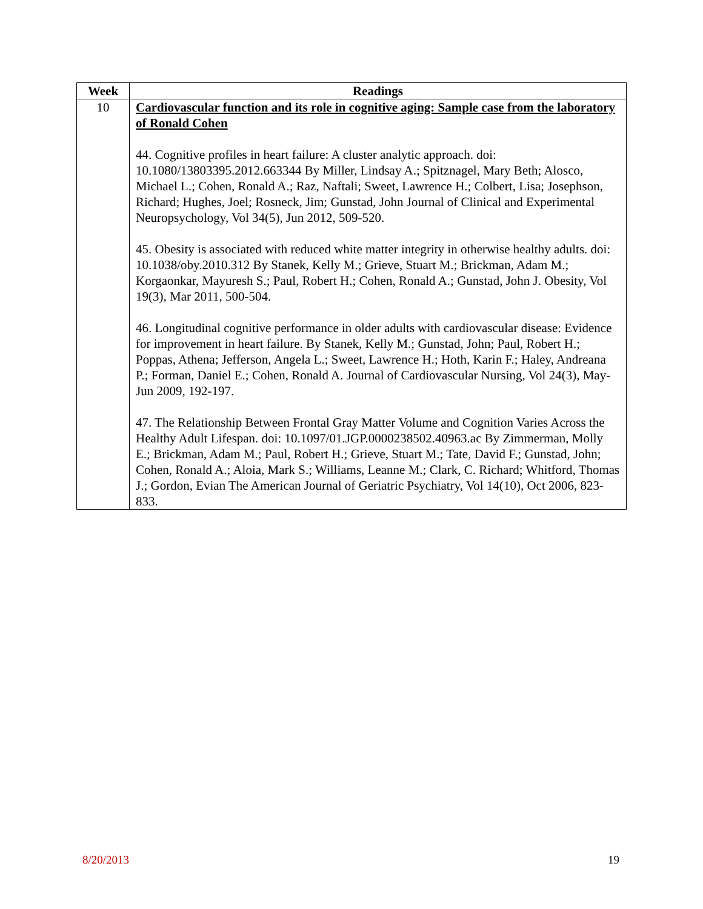| Week | Readings |
| --- | --- |
| 10 | Cardiovascular function and its role in cognitive aging: Sample case from the laboratory of Ronald Cohen 44. Cognitive profiles in heart failure: A cluster analytic approach. doi: 10.1080/13803395.2012.663344 By Miller, Lindsay A.; Spitznagel, Mary Beth; Alosco, Michael L.; Cohen, Ronald A.; Raz, Naftali; Sweet, Lawrence H.; Colbert, Lisa; Josephson, Richard; Hughes, Joel; Rosneck, Jim; Gunstad, John Journal of Clinical and Experimental Neuropsychology, Vol 34(5), Jun 2012, 509-520. 45. Obesity is associated with reduced white matter integrity in otherwise healthy adults. doi: 10.1038/oby.2010.312 By Stanek, Kelly M.; Grieve, Stuart M.; Brickman, Adam M.; Korgaonkar, Mayuresh S.; Paul, Robert H.; Cohen, Ronald A.; Gunstad, John J. Obesity, Vol 19(3), Mar 2011, 500-504. 46. Longitudinal cognitive performance in older adults with cardiovascular disease: Evidence for improvement in heart failure. By Stanek, Kelly M.; Gunstad, John; Paul, Robert H.; Poppas, Athena; Jefferson, Angela L.; Sweet, Lawrence H.; Hoth, Karin F.; Haley, Andreana P.; Forman, Daniel E.; Cohen, Ronald A. Journal of Cardiovascular Nursing, Vol 24(3), May-Jun 2009, 192-197. 47. The Relationship Between Frontal Gray Matter Volume and Cognition Varies Across the Healthy Adult Lifespan. doi: 10.1097/01.JGP.0000238502.40963.ac By Zimmerman, Molly E.; Brickman, Adam M.; Paul, Robert H.; Grieve, Stuart M.; Tate, David F.; Gunstad, John; Cohen, Ronald A.; Aloia, Mark S.; Williams, Leanne M.; Clark, C. Richard; Whitford, Thomas J.; Gordon, Evian The American Journal of Geriatric Psychiatry, Vol 14(10), Oct 2006, 823-833. |
8/20/2013 19